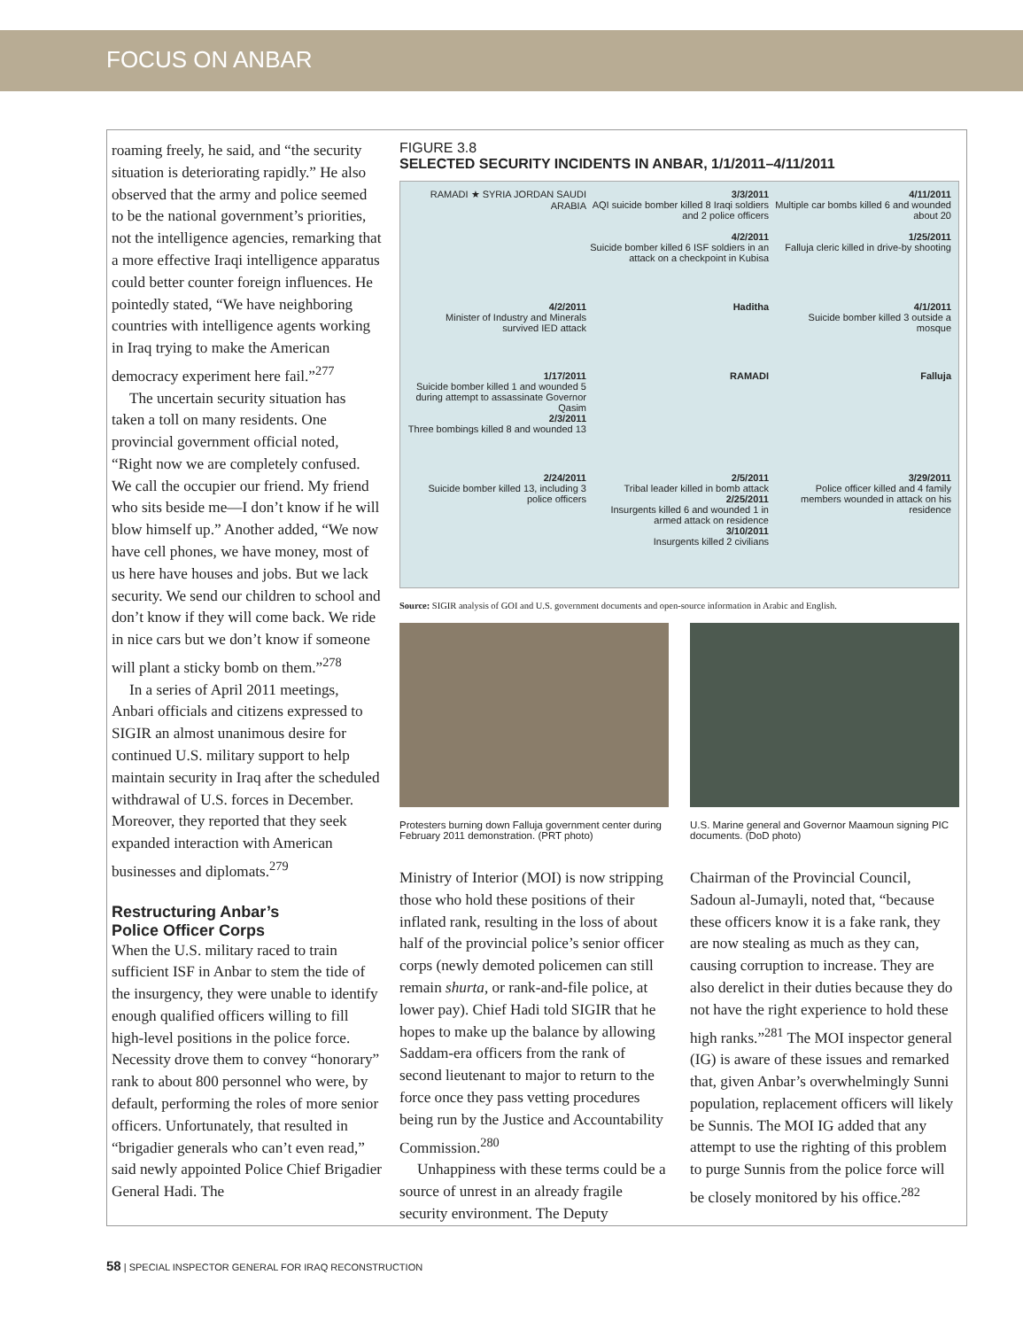FOCUS ON ANBAR
roaming freely, he said, and “the security situation is deteriorating rapidly.” He also observed that the army and police seemed to be the national government’s priorities, not the intelligence agencies, remarking that a more effective Iraqi intelligence apparatus could better counter foreign influences. He pointedly stated, “We have neighboring countries with intelligence agents working in Iraq trying to make the American democracy experiment here fail.”<sup>277</sup>
The uncertain security situation has taken a toll on many residents. One provincial government official noted, “Right now we are completely confused. We call the occupier our friend. My friend who sits beside me—I don’t know if he will blow himself up.” Another added, “We now have cell phones, we have money, most of us here have houses and jobs. But we lack security. We send our children to school and don’t know if they will come back. We ride in nice cars but we don’t know if someone will plant a sticky bomb on them.”<sup>278</sup>
In a series of April 2011 meetings, Anbari officials and citizens expressed to SIGIR an almost unanimous desire for continued U.S. military support to help maintain security in Iraq after the scheduled withdrawal of U.S. forces in December. Moreover, they reported that they seek expanded interaction with American businesses and diplomats.<sup>279</sup>
Restructuring Anbar’s
Police Officer Corps
When the U.S. military raced to train sufficient ISF in Anbar to stem the tide of the insurgency, they were unable to identify enough qualified officers willing to fill high-level positions in the police force. Necessity drove them to convey “honorary” rank to about 800 personnel who were, by default, performing the roles of more senior officers. Unfortunately, that resulted in “brigadier generals who can’t even read,” said newly appointed Police Chief Brigadier General Hadi. The
FIGURE 3.8
SELECTED SECURITY INCIDENTS IN ANBAR, 1/1/2011–4/11/2011
RAMADI ★ SYRIA JORDAN SAUDI ARABIA
3/3/2011
AQI suicide bomber killed 8 Iraqi soldiers and 2 police officers
4/2/2011
Suicide bomber killed 6 ISF soldiers in an attack on a checkpoint in Kubisa
4/11/2011
Multiple car bombs killed 6 and wounded about 20
1/25/2011
Falluja cleric killed in drive-by shooting
4/2/2011
Minister of Industry and Minerals survived IED attack
Haditha
4/1/2011
Suicide bomber killed 3 outside a mosque
1/17/2011
Suicide bomber killed 1 and wounded 5 during attempt to assassinate Governor Qasim
2/3/2011
Three bombings killed 8 and wounded 13
RAMADI
Falluja
2/24/2011
Suicide bomber killed 13, including 3 police officers
2/5/2011
Tribal leader killed in bomb attack
2/25/2011
Insurgents killed 6 and wounded 1 in armed attack on residence
3/10/2011
Insurgents killed 2 civilians
3/29/2011
Police officer killed and 4 family members wounded in attack on his residence
Source: SIGIR analysis of GOI and U.S. government documents and open-source information in Arabic and English.
Protesters burning down Falluja government center during February 2011 demonstration. (PRT photo)
U.S. Marine general and Governor Maamoun signing PIC documents. (DoD photo)
Ministry of Interior (MOI) is now stripping those who hold these positions of their inflated rank, resulting in the loss of about half of the provincial police’s senior officer corps (newly demoted policemen can still remain shurta, or rank-and-file police, at lower pay). Chief Hadi told SIGIR that he hopes to make up the balance by allowing Saddam-era officers from the rank of second lieutenant to major to return to the force once they pass vetting procedures being run by the Justice and Accountability Commission.<sup>280</sup>
Unhappiness with these terms could be a source of unrest in an already fragile security environment. The Deputy
Chairman of the Provincial Council, Sadoun al-Jumayli, noted that, “because these officers know it is a fake rank, they are now stealing as much as they can, causing corruption to increase. They are also derelict in their duties because they do not have the right experience to hold these high ranks.”<sup>281</sup> The MOI inspector general (IG) is aware of these issues and remarked that, given Anbar’s overwhelmingly Sunni population, replacement officers will likely be Sunnis. The MOI IG added that any attempt to use the righting of this problem to purge Sunnis from the police force will be closely monitored by his office.<sup>282</sup>
58 | SPECIAL INSPECTOR GENERAL FOR IRAQ RECONSTRUCTION